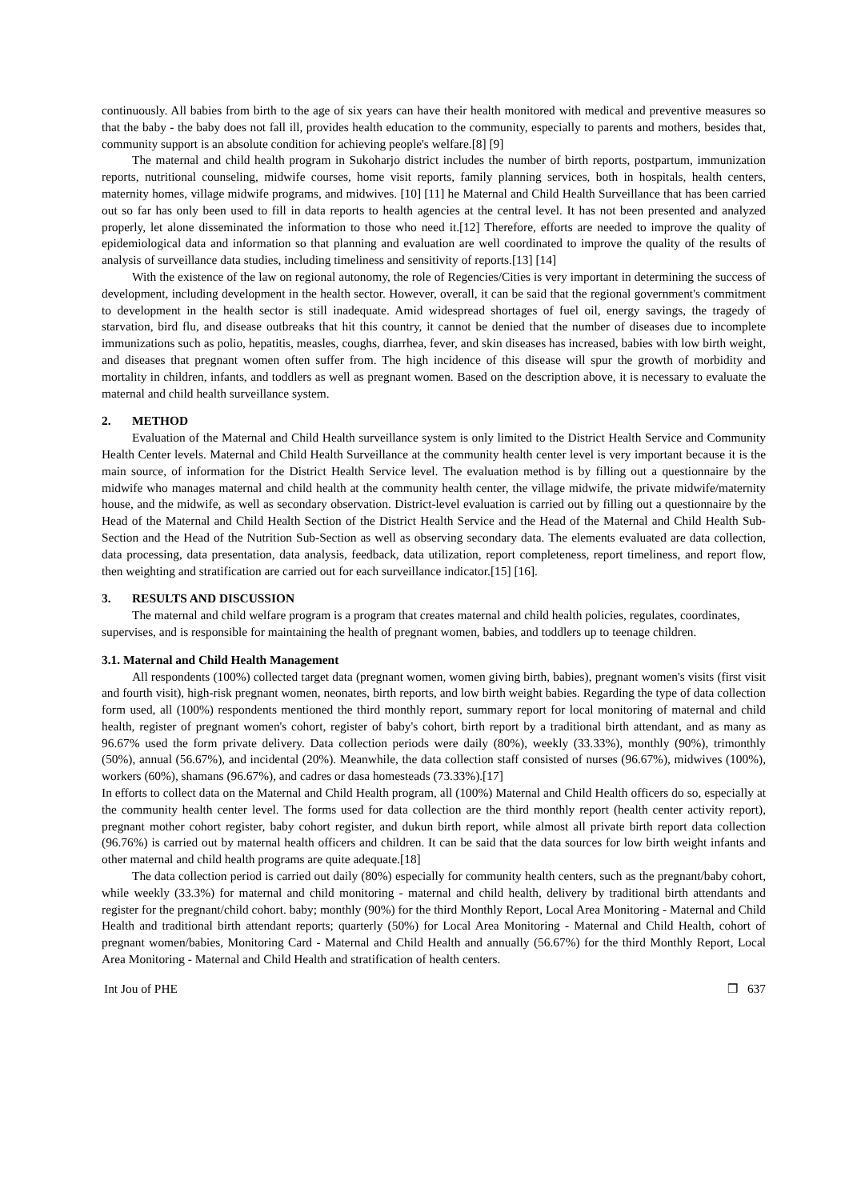continuously. All babies from birth to the age of six years can have their health monitored with medical and preventive measures so that the baby - the baby does not fall ill, provides health education to the community, especially to parents and mothers, besides that, community support is an absolute condition for achieving people's welfare.[8] [9]
The maternal and child health program in Sukoharjo district includes the number of birth reports, postpartum, immunization reports, nutritional counseling, midwife courses, home visit reports, family planning services, both in hospitals, health centers, maternity homes, village midwife programs, and midwives. [10] [11] he Maternal and Child Health Surveillance that has been carried out so far has only been used to fill in data reports to health agencies at the central level. It has not been presented and analyzed properly, let alone disseminated the information to those who need it.[12] Therefore, efforts are needed to improve the quality of epidemiological data and information so that planning and evaluation are well coordinated to improve the quality of the results of analysis of surveillance data studies, including timeliness and sensitivity of reports.[13] [14]
With the existence of the law on regional autonomy, the role of Regencies/Cities is very important in determining the success of development, including development in the health sector. However, overall, it can be said that the regional government's commitment to development in the health sector is still inadequate. Amid widespread shortages of fuel oil, energy savings, the tragedy of starvation, bird flu, and disease outbreaks that hit this country, it cannot be denied that the number of diseases due to incomplete immunizations such as polio, hepatitis, measles, coughs, diarrhea, fever, and skin diseases has increased, babies with low birth weight, and diseases that pregnant women often suffer from. The high incidence of this disease will spur the growth of morbidity and mortality in children, infants, and toddlers as well as pregnant women. Based on the description above, it is necessary to evaluate the maternal and child health surveillance system.
2. METHOD
Evaluation of the Maternal and Child Health surveillance system is only limited to the District Health Service and Community Health Center levels. Maternal and Child Health Surveillance at the community health center level is very important because it is the main source, of information for the District Health Service level. The evaluation method is by filling out a questionnaire by the midwife who manages maternal and child health at the community health center, the village midwife, the private midwife/maternity house, and the midwife, as well as secondary observation. District-level evaluation is carried out by filling out a questionnaire by the Head of the Maternal and Child Health Section of the District Health Service and the Head of the Maternal and Child Health Sub-Section and the Head of the Nutrition Sub-Section as well as observing secondary data. The elements evaluated are data collection, data processing, data presentation, data analysis, feedback, data utilization, report completeness, report timeliness, and report flow, then weighting and stratification are carried out for each surveillance indicator.[15] [16].
3. RESULTS AND DISCUSSION
The maternal and child welfare program is a program that creates maternal and child health policies, regulates, coordinates, supervises, and is responsible for maintaining the health of pregnant women, babies, and toddlers up to teenage children.
3.1. Maternal and Child Health Management
All respondents (100%) collected target data (pregnant women, women giving birth, babies), pregnant women's visits (first visit and fourth visit), high-risk pregnant women, neonates, birth reports, and low birth weight babies. Regarding the type of data collection form used, all (100%) respondents mentioned the third monthly report, summary report for local monitoring of maternal and child health, register of pregnant women's cohort, register of baby's cohort, birth report by a traditional birth attendant, and as many as 96.67% used the form private delivery. Data collection periods were daily (80%), weekly (33.33%), monthly (90%), trimonthly (50%), annual (56.67%), and incidental (20%). Meanwhile, the data collection staff consisted of nurses (96.67%), midwives (100%), workers (60%), shamans (96.67%), and cadres or dasa homesteads (73.33%).[17]
In efforts to collect data on the Maternal and Child Health program, all (100%) Maternal and Child Health officers do so, especially at the community health center level. The forms used for data collection are the third monthly report (health center activity report), pregnant mother cohort register, baby cohort register, and dukun birth report, while almost all private birth report data collection (96.76%) is carried out by maternal health officers and children. It can be said that the data sources for low birth weight infants and other maternal and child health programs are quite adequate.[18]
The data collection period is carried out daily (80%) especially for community health centers, such as the pregnant/baby cohort, while weekly (33.3%) for maternal and child monitoring - maternal and child health, delivery by traditional birth attendants and register for the pregnant/child cohort. baby; monthly (90%) for the third Monthly Report, Local Area Monitoring - Maternal and Child Health and traditional birth attendant reports; quarterly (50%) for Local Area Monitoring - Maternal and Child Health, cohort of pregnant women/babies, Monitoring Card - Maternal and Child Health and annually (56.67%) for the third Monthly Report, Local Area Monitoring - Maternal and Child Health and stratification of health centers.
Int Jou of PHE ❒ 637